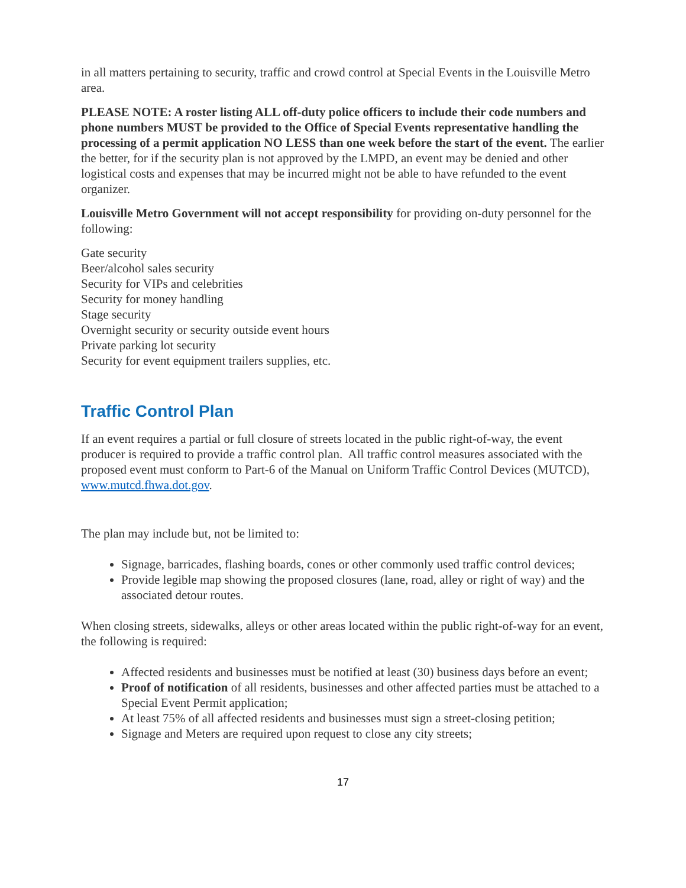in all matters pertaining to security, traffic and crowd control at Special Events in the Louisville Metro area.
PLEASE NOTE: A roster listing ALL off-duty police officers to include their code numbers and phone numbers MUST be provided to the Office of Special Events representative handling the processing of a permit application NO LESS than one week before the start of the event. The earlier the better, for if the security plan is not approved by the LMPD, an event may be denied and other logistical costs and expenses that may be incurred might not be able to have refunded to the event organizer.
Louisville Metro Government will not accept responsibility for providing on-duty personnel for the following:
Gate security
Beer/alcohol sales security
Security for VIPs and celebrities
Security for money handling
Stage security
Overnight security or security outside event hours
Private parking lot security
Security for event equipment trailers supplies, etc.
Traffic Control Plan
If an event requires a partial or full closure of streets located in the public right-of-way, the event producer is required to provide a traffic control plan. All traffic control measures associated with the proposed event must conform to Part-6 of the Manual on Uniform Traffic Control Devices (MUTCD), www.mutcd.fhwa.dot.gov.
The plan may include but, not be limited to:
Signage, barricades, flashing boards, cones or other commonly used traffic control devices;
Provide legible map showing the proposed closures (lane, road, alley or right of way) and the associated detour routes.
When closing streets, sidewalks, alleys or other areas located within the public right-of-way for an event, the following is required:
Affected residents and businesses must be notified at least (30) business days before an event;
Proof of notification of all residents, businesses and other affected parties must be attached to a Special Event Permit application;
At least 75% of all affected residents and businesses must sign a street-closing petition;
Signage and Meters are required upon request to close any city streets;
17